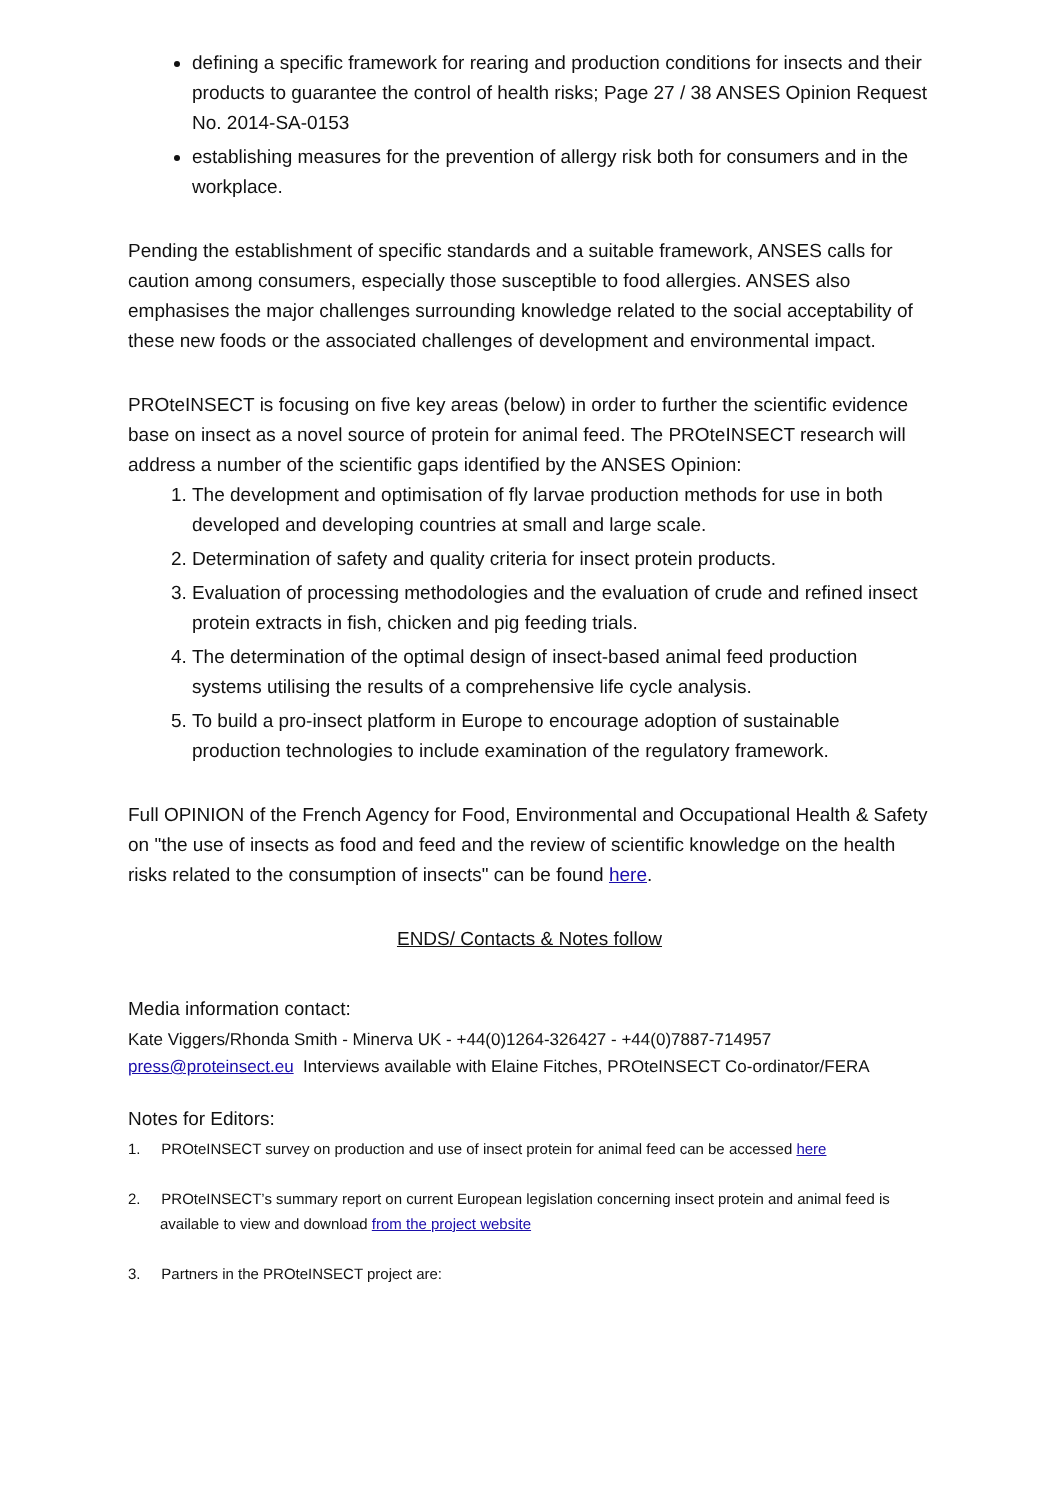defining a specific framework for rearing and production conditions for insects and their products to guarantee the control of health risks; Page 27 / 38 ANSES Opinion Request No. 2014-SA-0153
establishing measures for the prevention of allergy risk both for consumers and in the workplace.
Pending the establishment of specific standards and a suitable framework, ANSES calls for caution among consumers, especially those susceptible to food allergies. ANSES also emphasises the major challenges surrounding knowledge related to the social acceptability of these new foods or the associated challenges of development and environmental impact.
PROteINSECT is focusing on five key areas (below) in order to further the scientific evidence base on insect as a novel source of protein for animal feed. The PROteINSECT research will address a number of the scientific gaps identified by the ANSES Opinion:
1. The development and optimisation of fly larvae production methods for use in both developed and developing countries at small and large scale.
2. Determination of safety and quality criteria for insect protein products.
3. Evaluation of processing methodologies and the evaluation of crude and refined insect protein extracts in fish, chicken and pig feeding trials.
4. The determination of the optimal design of insect-based animal feed production systems utilising the results of a comprehensive life cycle analysis.
5. To build a pro-insect platform in Europe to encourage adoption of sustainable production technologies to include examination of the regulatory framework.
Full OPINION of the French Agency for Food, Environmental and Occupational Health & Safety on "the use of insects as food and feed and the review of scientific knowledge on the health risks related to the consumption of insects" can be found here.
ENDS/ Contacts & Notes follow
Media information contact:
Kate Viggers/Rhonda Smith - Minerva UK - +44(0)1264-326427 - +44(0)7887-714957
press@proteinsect.eu Interviews available with Elaine Fitches, PROteINSECT Co-ordinator/FERA
Notes for Editors:
1. PROteINSECT survey on production and use of insect protein for animal feed can be accessed here
2. PROteINSECT’s summary report on current European legislation concerning insect protein and animal feed is available to view and download from the project website
3. Partners in the PROteINSECT project are: